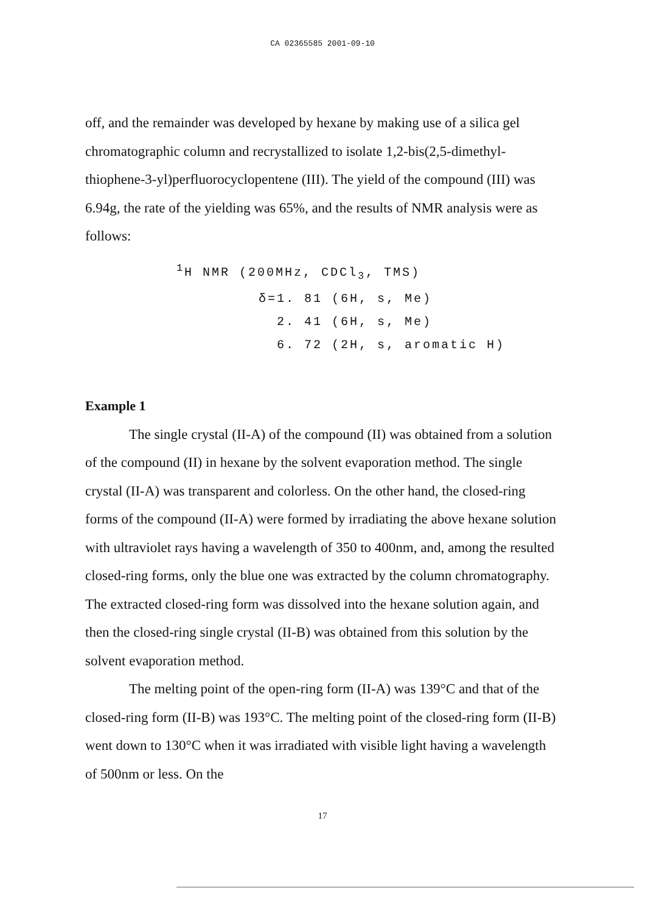CA 02365585 2001-09-10
off, and the remainder was developed by hexane by making use of a silica gel chromatographic column and recrystallized to isolate 1,2-bis(2,5-dimethyl-thiophene-3-yl)perfluorocyclopentene (III). The yield of the compound (III) was 6.94g, the rate of the yielding was 65%, and the results of NMR analysis were as follows:
<sup>1</sup>H NMR (200MHz, CDCl<sub>3</sub>, TMS)
δ=1. 81 (6H, s, Me)
2. 41 (6H, s, Me)
6. 72 (2H, s, aromatic H)
Example 1
The single crystal (II-A) of the compound (II) was obtained from a solution of the compound (II) in hexane by the solvent evaporation method. The single crystal (II-A) was transparent and colorless. On the other hand, the closed-ring forms of the compound (II-A) were formed by irradiating the above hexane solution with ultraviolet rays having a wavelength of 350 to 400nm, and, among the resulted closed-ring forms, only the blue one was extracted by the column chromatography. The extracted closed-ring form was dissolved into the hexane solution again, and then the closed-ring single crystal (II-B) was obtained from this solution by the solvent evaporation method.
The melting point of the open-ring form (II-A) was 139°C and that of the closed-ring form (II-B) was 193°C. The melting point of the closed-ring form (II-B) went down to 130°C when it was irradiated with visible light having a wavelength of 500nm or less. On the
17